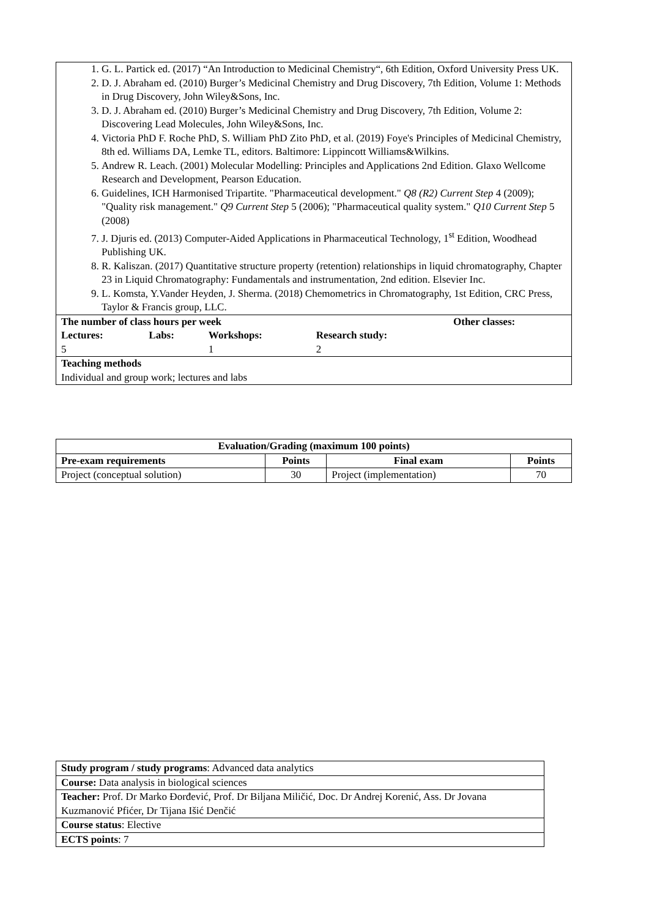| 1. G. L. Partick ed. (2017) “An Introduction to Medicinal Chemistry“, 6th Edition, Oxford University Press UK. 2. D. J. Abraham ed. (2010) Burger’s Medicinal Chemistry and Drug Discovery, 7th Edition, Volume 1: Methods in Drug Discovery, John Wiley&Sons, Inc. 3. D. J. Abraham ed. (2010) Burger’s Medicinal Chemistry and Drug Discovery, 7th Edition, Volume 2: Discovering Lead Molecules, John Wiley&Sons, Inc. 4. Victoria PhD F. Roche PhD, S. William PhD Zito PhD, et al. (2019) Foye's Principles of Medicinal Chemistry, 8th ed. Williams DA, Lemke TL, editors. Baltimore: Lippincott Williams&Wilkins. 5. Andrew R. Leach. (2001) Molecular Modelling: Principles and Applications 2nd Edition. Glaxo Wellcome Research and Development, Pearson Education. 6. Guidelines, ICH Harmonised Tripartite. "Pharmaceutical development." Q8 (R2) Current Step 4 (2009); "Quality risk management." Q9 Current Step 5 (2006); "Pharmaceutical quality system." Q10 Current Step 5 (2008) 7. J. Djuris ed. (2013) Computer-Aided Applications in Pharmaceutical Technology, 1<sup>st</sup> Edition, Woodhead Publishing UK. 8. R. Kaliszan. (2017) Quantitative structure property (retention) relationships in liquid chromatography, Chapter 23 in Liquid Chromatography: Fundamentals and instrumentation, 2nd edition. Elsevier Inc. 9. L. Komsta, Y.Vander Heyden, J. Sherma. (2018) Chemometrics in Chromatography, 1st Edition, CRC Press, Taylor & Francis group, LLC. | |
| / The number of class hours per week / / / / / Lectures: 5 / Labs: / Workshops: 1 / Research study: 2 / | Other classes: |
| Teaching methods Individual and group work; lectures and labs | |
| Evaluation/Grading (maximum 100 points) | | | |
| --- | --- | --- | --- |
| Pre-exam requirements | Points | Final exam | Points |
| Project (conceptual solution) | 30 | Project (implementation) | 70 |
| Study program / study programs : Advanced data analytics |
| Course: Data analysis in biological sciences |
| Teacher: Prof. Dr Marko Đorđević, Prof. Dr Biljana Miličić, Doc. Dr Andrej Korenić, Ass. Dr Jovana Kuzmanović Pfićer, Dr Tijana Išić Denčić |
| Course status : Elective |
| ECTS points : 7 |